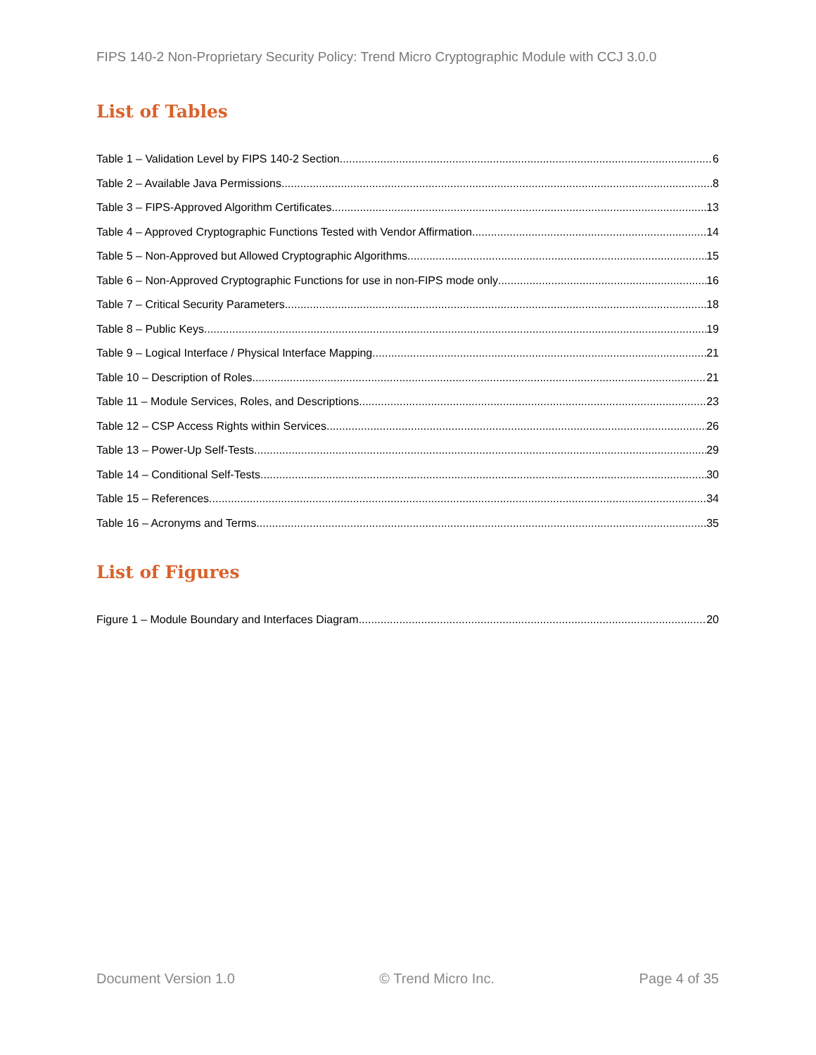FIPS 140-2 Non-Proprietary Security Policy: Trend Micro Cryptographic Module with CCJ 3.0.0
List of Tables
Table 1 – Validation Level by FIPS 140-2 Section 6
Table 2 – Available Java Permissions 8
Table 3 – FIPS-Approved Algorithm Certificates 13
Table 4 – Approved Cryptographic Functions Tested with Vendor Affirmation 14
Table 5 – Non-Approved but Allowed Cryptographic Algorithms 15
Table 6 – Non-Approved Cryptographic Functions for use in non-FIPS mode only 16
Table 7 – Critical Security Parameters 18
Table 8 – Public Keys 19
Table 9 – Logical Interface / Physical Interface Mapping 21
Table 10 – Description of Roles 21
Table 11 – Module Services, Roles, and Descriptions 23
Table 12 – CSP Access Rights within Services 26
Table 13 – Power-Up Self-Tests 29
Table 14 – Conditional Self-Tests 30
Table 15 – References 34
Table 16 – Acronyms and Terms 35
List of Figures
Figure 1 – Module Boundary and Interfaces Diagram 20
Document Version 1.0 © Trend Micro Inc. Page 4 of 35